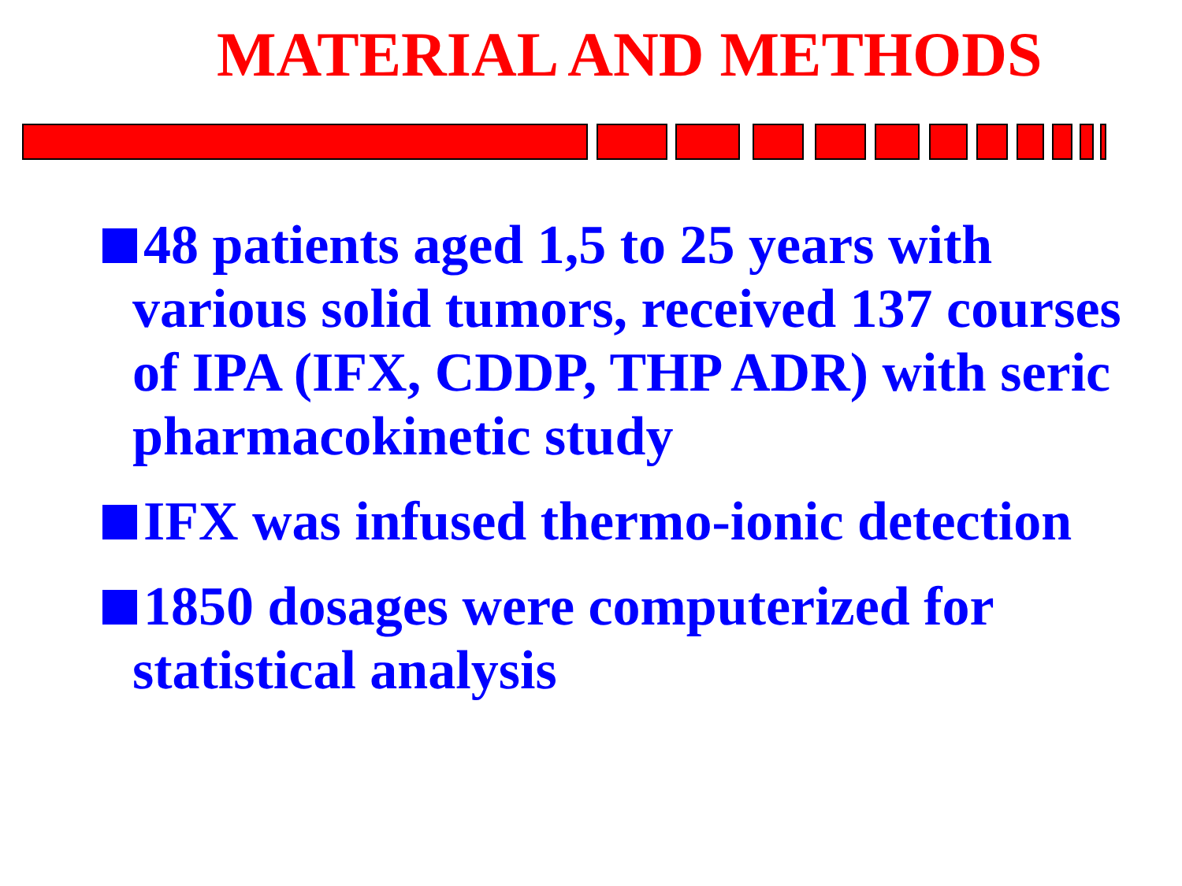MATERIAL AND METHODS
48 patients aged 1,5 to 25 years with various solid tumors, received 137 courses of IPA (IFX, CDDP, THP ADR) with seric pharmacokinetic study
IFX was infused thermo-ionic detection
1850 dosages were computerized for statistical analysis